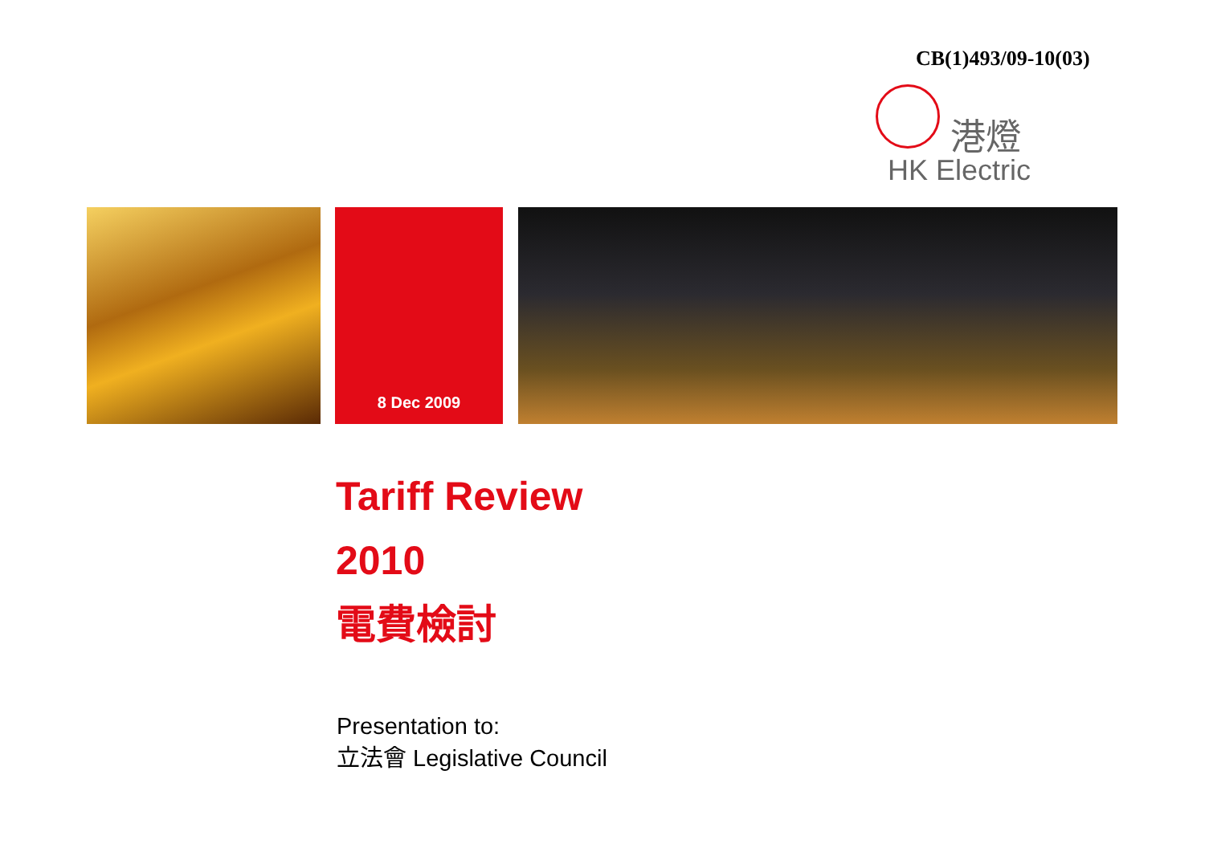CB(1)493/09-10(03)
港燈
HK Electric
8 Dec 2009
Tariff Review
2010
電費檢討
Presentation to:
立法會 Legislative Council